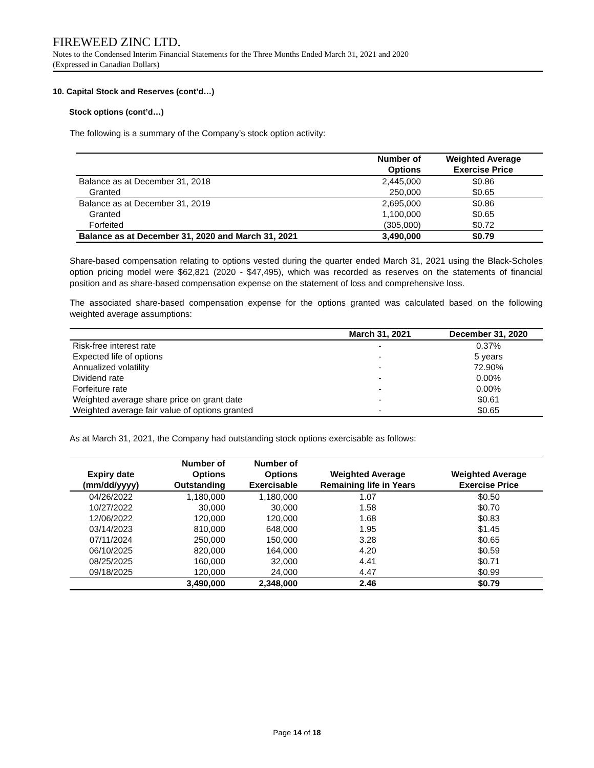FIREWEED ZINC LTD.
Notes to the Condensed Interim Financial Statements for the Three Months Ended March 31, 2021 and 2020
(Expressed in Canadian Dollars)
10. Capital Stock and Reserves (cont’d…)
Stock options (cont’d…)
The following is a summary of the Company’s stock option activity:
| | Number of Options | Weighted Average Exercise Price |
| --- | --- | --- |
| Balance as at December 31, 2018 | 2,445,000 | $0.86 |
| Granted | 250,000 | $0.65 |
| Balance as at December 31, 2019 | 2,695,000 | $0.86 |
| Granted | 1,100,000 | $0.65 |
| Forfeited | (305,000) | $0.72 |
| Balance as at December 31, 2020 and March 31, 2021 | 3,490,000 | $0.79 |
Share-based compensation relating to options vested during the quarter ended March 31, 2021 using the Black-Scholes option pricing model were $62,821 (2020 - $47,495), which was recorded as reserves on the statements of financial position and as share-based compensation expense on the statement of loss and comprehensive loss.
The associated share-based compensation expense for the options granted was calculated based on the following weighted average assumptions:
| | March 31, 2021 | December 31, 2020 |
| --- | --- | --- |
| Risk-free interest rate | - | 0.37% |
| Expected life of options | - | 5 years |
| Annualized volatility | - | 72.90% |
| Dividend rate | - | 0.00% |
| Forfeiture rate | - | 0.00% |
| Weighted average share price on grant date | - | $0.61 |
| Weighted average fair value of options granted | - | $0.65 |
As at March 31, 2021, the Company had outstanding stock options exercisable as follows:
| Expiry date (mm/dd/yyyy) | Number of Options Outstanding | Number of Options Exercisable | Weighted Average Remaining life in Years | Weighted Average Exercise Price |
| --- | --- | --- | --- | --- |
| 04/26/2022 | 1,180,000 | 1,180,000 | 1.07 | $0.50 |
| 10/27/2022 | 30,000 | 30,000 | 1.58 | $0.70 |
| 12/06/2022 | 120,000 | 120,000 | 1.68 | $0.83 |
| 03/14/2023 | 810,000 | 648,000 | 1.95 | $1.45 |
| 07/11/2024 | 250,000 | 150,000 | 3.28 | $0.65 |
| 06/10/2025 | 820,000 | 164,000 | 4.20 | $0.59 |
| 08/25/2025 | 160,000 | 32,000 | 4.41 | $0.71 |
| 09/18/2025 | 120,000 | 24,000 | 4.47 | $0.99 |
| | 3,490,000 | 2,348,000 | 2.46 | $0.79 |
Page 14 of 18